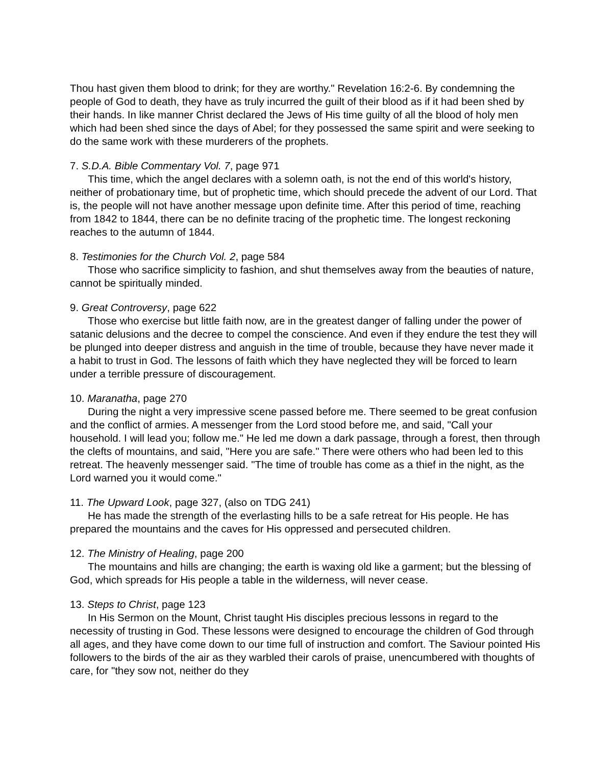Thou hast given them blood to drink; for they are worthy." Revelation 16:2-6. By condemning the people of God to death, they have as truly incurred the guilt of their blood as if it had been shed by their hands. In like manner Christ declared the Jews of His time guilty of all the blood of holy men which had been shed since the days of Abel; for they possessed the same spirit and were seeking to do the same work with these murderers of the prophets.
7. S.D.A. Bible Commentary Vol. 7, page 971
This time, which the angel declares with a solemn oath, is not the end of this world's history, neither of probationary time, but of prophetic time, which should precede the advent of our Lord. That is, the people will not have another message upon definite time. After this period of time, reaching from 1842 to 1844, there can be no definite tracing of the prophetic time. The longest reckoning reaches to the autumn of 1844.
8. Testimonies for the Church Vol. 2, page 584
Those who sacrifice simplicity to fashion, and shut themselves away from the beauties of nature, cannot be spiritually minded.
9. Great Controversy, page 622
Those who exercise but little faith now, are in the greatest danger of falling under the power of satanic delusions and the decree to compel the conscience. And even if they endure the test they will be plunged into deeper distress and anguish in the time of trouble, because they have never made it a habit to trust in God. The lessons of faith which they have neglected they will be forced to learn under a terrible pressure of discouragement.
10. Maranatha, page 270
During the night a very impressive scene passed before me. There seemed to be great confusion and the conflict of armies. A messenger from the Lord stood before me, and said, "Call your household. I will lead you; follow me." He led me down a dark passage, through a forest, then through the clefts of mountains, and said, "Here you are safe." There were others who had been led to this retreat. The heavenly messenger said. "The time of trouble has come as a thief in the night, as the Lord warned you it would come."
11. The Upward Look, page 327, (also on TDG 241)
He has made the strength of the everlasting hills to be a safe retreat for His people. He has prepared the mountains and the caves for His oppressed and persecuted children.
12. The Ministry of Healing, page 200
The mountains and hills are changing; the earth is waxing old like a garment; but the blessing of God, which spreads for His people a table in the wilderness, will never cease.
13. Steps to Christ, page 123
In His Sermon on the Mount, Christ taught His disciples precious lessons in regard to the necessity of trusting in God. These lessons were designed to encourage the children of God through all ages, and they have come down to our time full of instruction and comfort. The Saviour pointed His followers to the birds of the air as they warbled their carols of praise, unencumbered with thoughts of care, for "they sow not, neither do they